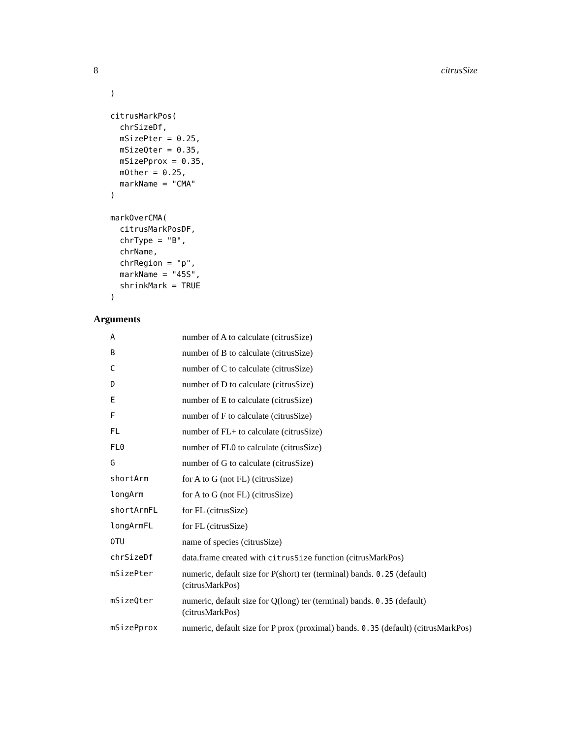8 citrusSize
)

citrusMarkPos(
  chrSizeDf,
  mSizePter = 0.25,
  mSizeQter = 0.35,
  mSizePprox = 0.35,
  mOther = 0.25,
  markName = "CMA"
)

markOverCMA(
  citrusMarkPosDF,
  chrType = "B",
  chrName,
  chrRegion = "p",
  markName = "45S",
  shrinkMark = TRUE
)
Arguments
| A | number of A to calculate (citrusSize) |
| B | number of B to calculate (citrusSize) |
| C | number of C to calculate (citrusSize) |
| D | number of D to calculate (citrusSize) |
| E | number of E to calculate (citrusSize) |
| F | number of F to calculate (citrusSize) |
| FL | number of FL+ to calculate (citrusSize) |
| FL0 | number of FL0 to calculate (citrusSize) |
| G | number of G to calculate (citrusSize) |
| shortArm | for A to G (not FL) (citrusSize) |
| longArm | for A to G (not FL) (citrusSize) |
| shortArmFL | for FL (citrusSize) |
| longArmFL | for FL (citrusSize) |
| OTU | name of species (citrusSize) |
| chrSizeDf | data.frame created with citrusSize function (citrusMarkPos) |
| mSizePter | numeric, default size for P(short) ter (terminal) bands. 0.25 (default) (citrusMarkPos) |
| mSizeQter | numeric, default size for Q(long) ter (terminal) bands. 0.35 (default) (citrusMarkPos) |
| mSizePprox | numeric, default size for P prox (proximal) bands. 0.35 (default) (citrusMarkPos) |